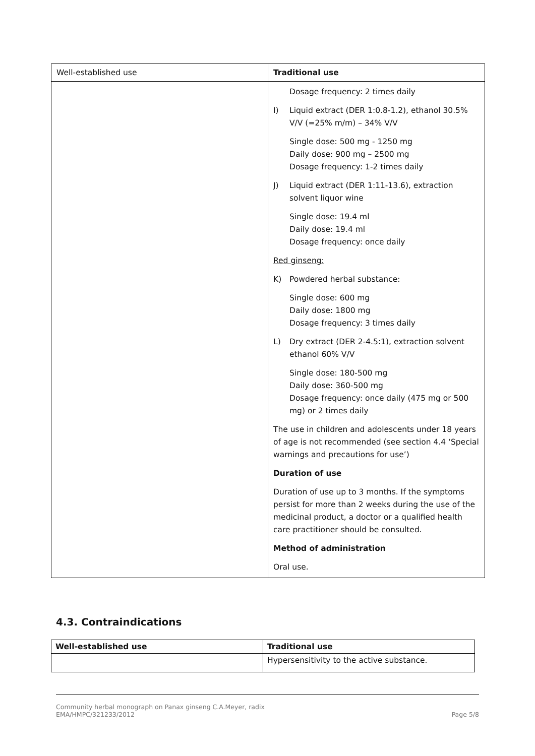| Well-established use | Traditional use |
| | Dosage frequency: 2 times daily I) Liquid extract (DER 1:0.8-1.2), ethanol 30.5% V/V (=25% m/m) – 34% V/V Single dose: 500 mg - 1250 mg Daily dose: 900 mg – 2500 mg Dosage frequency: 1-2 times daily J) Liquid extract (DER 1:11-13.6), extraction solvent liquor wine Single dose: 19.4 ml Daily dose: 19.4 ml Dosage frequency: once daily Red ginseng: K) Powdered herbal substance: Single dose: 600 mg Daily dose: 1800 mg Dosage frequency: 3 times daily L) Dry extract (DER 2-4.5:1), extraction solvent ethanol 60% V/V Single dose: 180-500 mg Daily dose: 360-500 mg Dosage frequency: once daily (475 mg or 500 mg) or 2 times daily The use in children and adolescents under 18 years of age is not recommended (see section 4.4 ‘Special warnings and precautions for use’) Duration of use Duration of use up to 3 months. If the symptoms persist for more than 2 weeks during the use of the medicinal product, a doctor or a qualified health care practitioner should be consulted. Method of administration Oral use. |
4.3. Contraindications
| Well-established use | Traditional use |
| --- | --- |
| | Hypersensitivity to the active substance. |
Community herbal monograph on Panax ginseng C.A.Meyer, radix
EMA/HMPC/321233/2012 Page 5/8